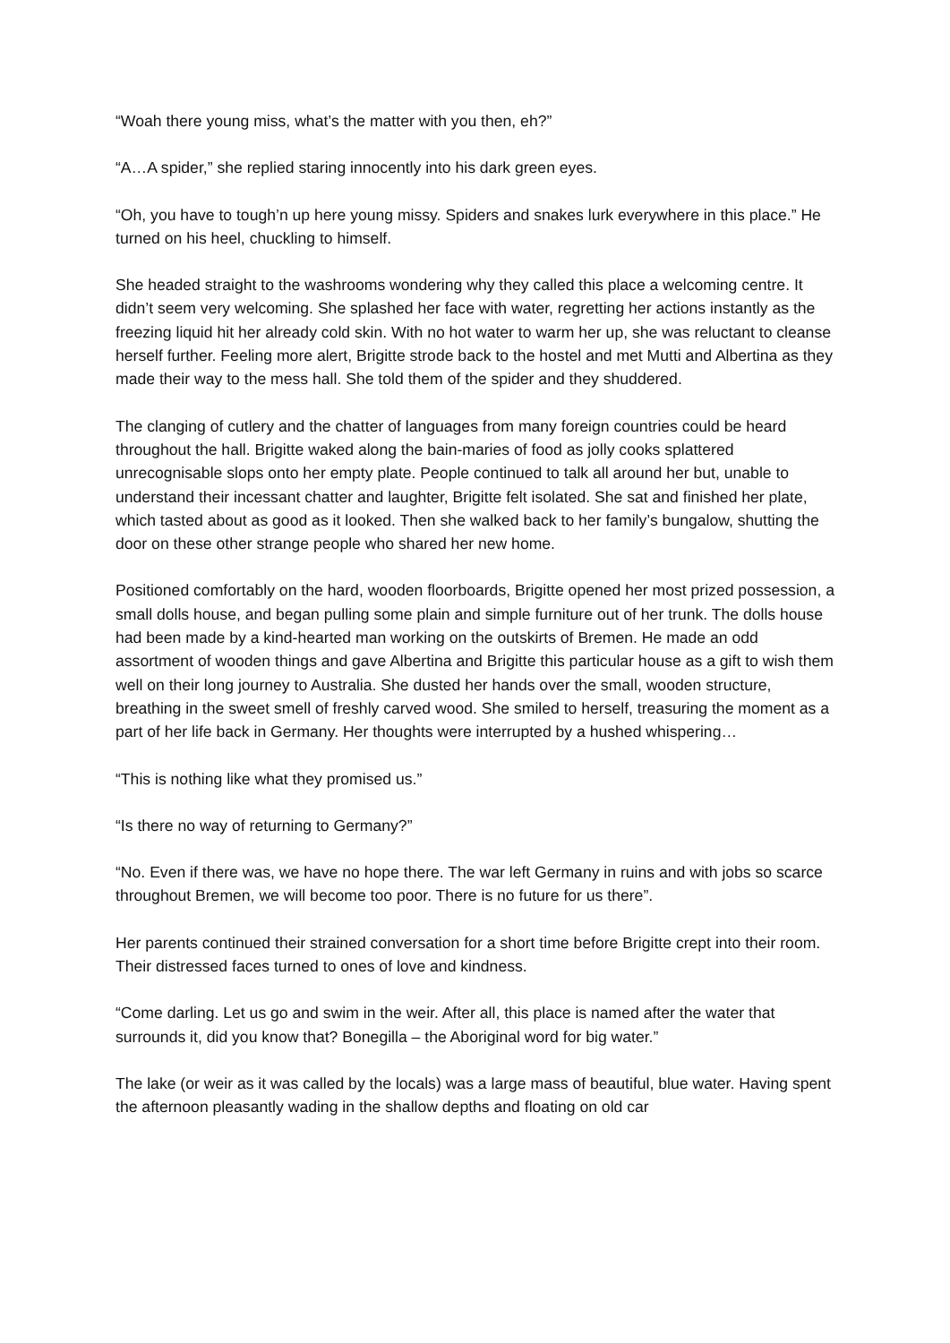“Woah there young miss, what’s the matter with you then, eh?”
“A…A spider,” she replied staring innocently into his dark green eyes.
“Oh, you have to tough’n up here young missy. Spiders and snakes lurk everywhere in this place.” He turned on his heel, chuckling to himself.
She headed straight to the washrooms wondering why they called this place a welcoming centre. It didn’t seem very welcoming. She splashed her face with water, regretting her actions instantly as the freezing liquid hit her already cold skin. With no hot water to warm her up, she was reluctant to cleanse herself further. Feeling more alert, Brigitte strode back to the hostel and met Mutti and Albertina as they made their way to the mess hall. She told them of the spider and they shuddered.
The clanging of cutlery and the chatter of languages from many foreign countries could be heard throughout the hall. Brigitte waked along the bain-maries of food as jolly cooks splattered unrecognisable slops onto her empty plate. People continued to talk all around her but, unable to understand their incessant chatter and laughter, Brigitte felt isolated. She sat and finished her plate, which tasted about as good as it looked. Then she walked back to her family’s bungalow, shutting the door on these other strange people who shared her new home.
Positioned comfortably on the hard, wooden floorboards, Brigitte opened her most prized possession, a small dolls house, and began pulling some plain and simple furniture out of her trunk. The dolls house had been made by a kind-hearted man working on the outskirts of Bremen. He made an odd assortment of wooden things and gave Albertina and Brigitte this particular house as a gift to wish them well on their long journey to Australia. She dusted her hands over the small, wooden structure, breathing in the sweet smell of freshly carved wood. She smiled to herself, treasuring the moment as a part of her life back in Germany. Her thoughts were interrupted by a hushed whispering…
“This is nothing like what they promised us.”
“Is there no way of returning to Germany?”
“No. Even if there was, we have no hope there. The war left Germany in ruins and with jobs so scarce throughout Bremen, we will become too poor. There is no future for us there”.
Her parents continued their strained conversation for a short time before Brigitte crept into their room. Their distressed faces turned to ones of love and kindness.
“Come darling. Let us go and swim in the weir. After all, this place is named after the water that surrounds it, did you know that? Bonegilla – the Aboriginal word for big water.”
The lake (or weir as it was called by the locals) was a large mass of beautiful, blue water. Having spent the afternoon pleasantly wading in the shallow depths and floating on old car